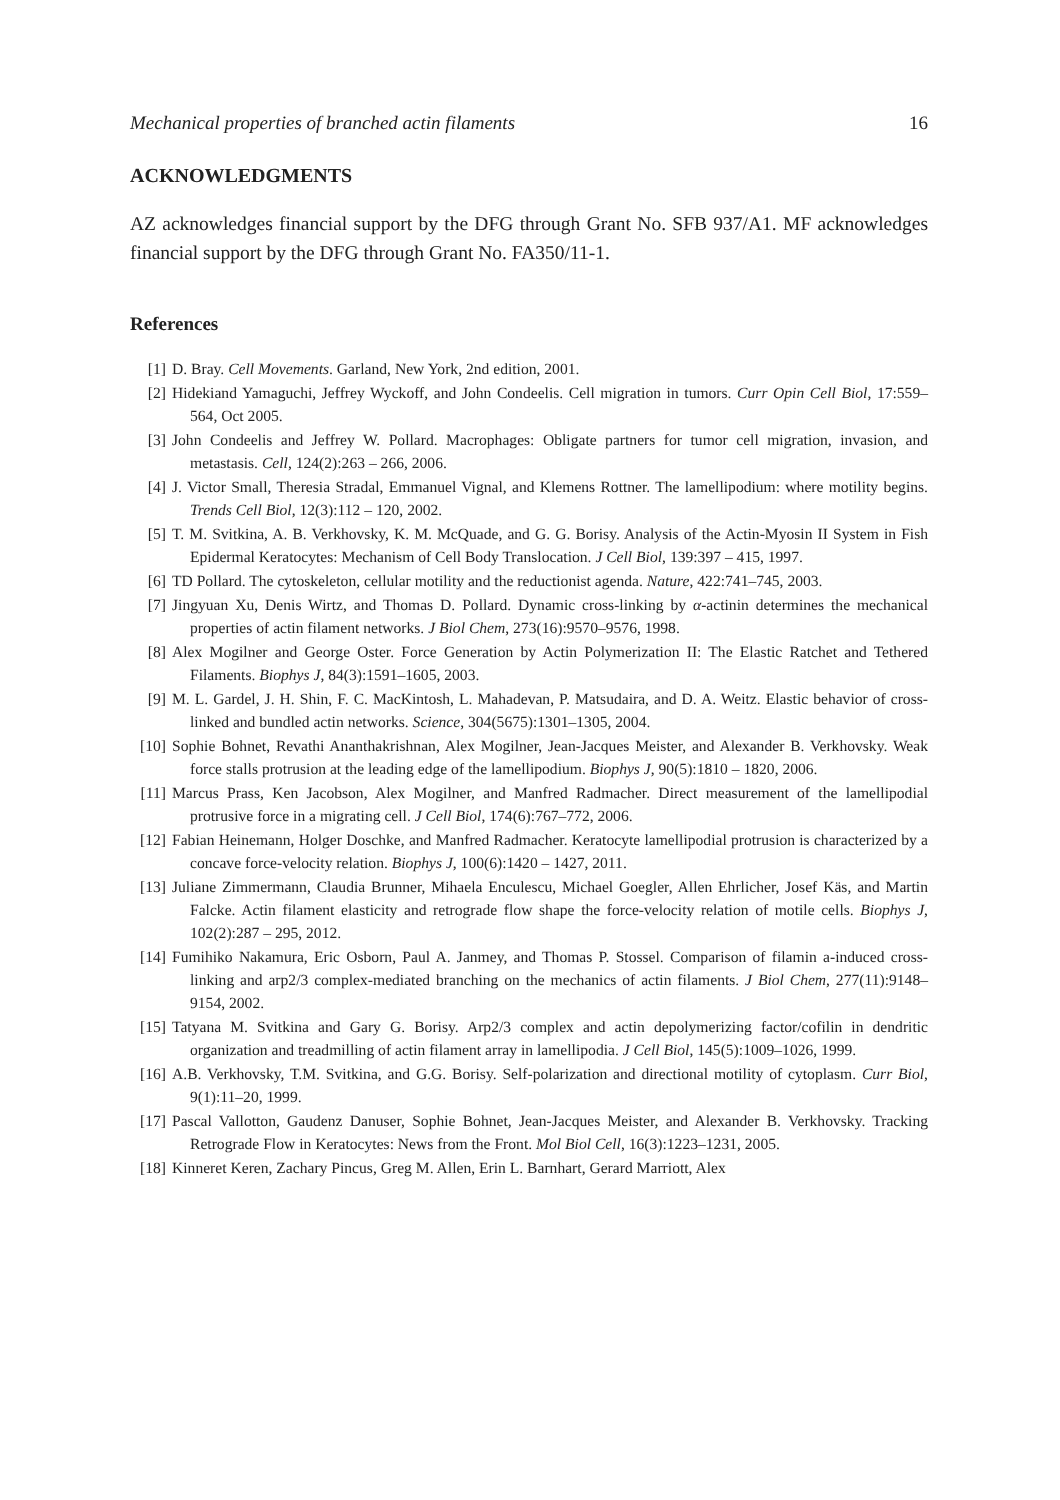Mechanical properties of branched actin filaments 16
ACKNOWLEDGMENTS
AZ acknowledges financial support by the DFG through Grant No. SFB 937/A1. MF acknowledges financial support by the DFG through Grant No. FA350/11-1.
References
[1] D. Bray. Cell Movements. Garland, New York, 2nd edition, 2001.
[2] Hidekiand Yamaguchi, Jeffrey Wyckoff, and John Condeelis. Cell migration in tumors. Curr Opin Cell Biol, 17:559–564, Oct 2005.
[3] John Condeelis and Jeffrey W. Pollard. Macrophages: Obligate partners for tumor cell migration, invasion, and metastasis. Cell, 124(2):263 – 266, 2006.
[4] J. Victor Small, Theresia Stradal, Emmanuel Vignal, and Klemens Rottner. The lamellipodium: where motility begins. Trends Cell Biol, 12(3):112 – 120, 2002.
[5] T. M. Svitkina, A. B. Verkhovsky, K. M. McQuade, and G. G. Borisy. Analysis of the Actin-Myosin II System in Fish Epidermal Keratocytes: Mechanism of Cell Body Translocation. J Cell Biol, 139:397 – 415, 1997.
[6] TD Pollard. The cytoskeleton, cellular motility and the reductionist agenda. Nature, 422:741–745, 2003.
[7] Jingyuan Xu, Denis Wirtz, and Thomas D. Pollard. Dynamic cross-linking by α-actinin determines the mechanical properties of actin filament networks. J Biol Chem, 273(16):9570–9576, 1998.
[8] Alex Mogilner and George Oster. Force Generation by Actin Polymerization II: The Elastic Ratchet and Tethered Filaments. Biophys J, 84(3):1591–1605, 2003.
[9] M. L. Gardel, J. H. Shin, F. C. MacKintosh, L. Mahadevan, P. Matsudaira, and D. A. Weitz. Elastic behavior of cross-linked and bundled actin networks. Science, 304(5675):1301–1305, 2004.
[10] Sophie Bohnet, Revathi Ananthakrishnan, Alex Mogilner, Jean-Jacques Meister, and Alexander B. Verkhovsky. Weak force stalls protrusion at the leading edge of the lamellipodium. Biophys J, 90(5):1810 – 1820, 2006.
[11] Marcus Prass, Ken Jacobson, Alex Mogilner, and Manfred Radmacher. Direct measurement of the lamellipodial protrusive force in a migrating cell. J Cell Biol, 174(6):767–772, 2006.
[12] Fabian Heinemann, Holger Doschke, and Manfred Radmacher. Keratocyte lamellipodial protrusion is characterized by a concave force-velocity relation. Biophys J, 100(6):1420 – 1427, 2011.
[13] Juliane Zimmermann, Claudia Brunner, Mihaela Enculescu, Michael Goegler, Allen Ehrlicher, Josef Käs, and Martin Falcke. Actin filament elasticity and retrograde flow shape the force-velocity relation of motile cells. Biophys J, 102(2):287 – 295, 2012.
[14] Fumihiko Nakamura, Eric Osborn, Paul A. Janmey, and Thomas P. Stossel. Comparison of filamin a-induced cross-linking and arp2/3 complex-mediated branching on the mechanics of actin filaments. J Biol Chem, 277(11):9148–9154, 2002.
[15] Tatyana M. Svitkina and Gary G. Borisy. Arp2/3 complex and actin depolymerizing factor/cofilin in dendritic organization and treadmilling of actin filament array in lamellipodia. J Cell Biol, 145(5):1009–1026, 1999.
[16] A.B. Verkhovsky, T.M. Svitkina, and G.G. Borisy. Self-polarization and directional motility of cytoplasm. Curr Biol, 9(1):11–20, 1999.
[17] Pascal Vallotton, Gaudenz Danuser, Sophie Bohnet, Jean-Jacques Meister, and Alexander B. Verkhovsky. Tracking Retrograde Flow in Keratocytes: News from the Front. Mol Biol Cell, 16(3):1223–1231, 2005.
[18] Kinneret Keren, Zachary Pincus, Greg M. Allen, Erin L. Barnhart, Gerard Marriott, Alex